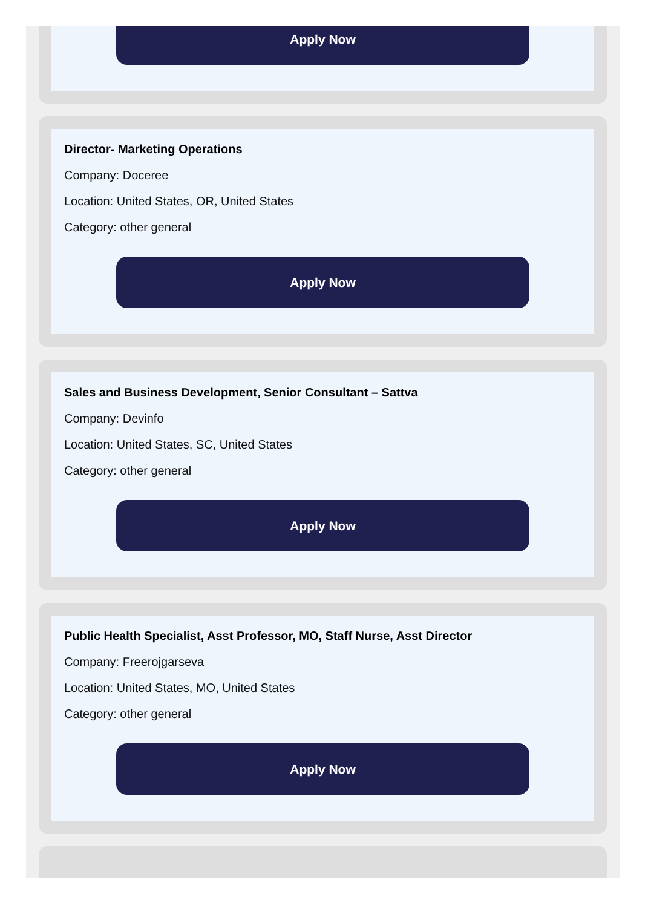Apply Now
Director- Marketing Operations
Company: Doceree
Location: United States, OR, United States
Category: other general
Apply Now
Sales and Business Development, Senior Consultant – Sattva
Company: Devinfo
Location: United States, SC, United States
Category: other general
Apply Now
Public Health Specialist, Asst Professor, MO, Staff Nurse, Asst Director
Company: Freerojgarseva
Location: United States, MO, United States
Category: other general
Apply Now